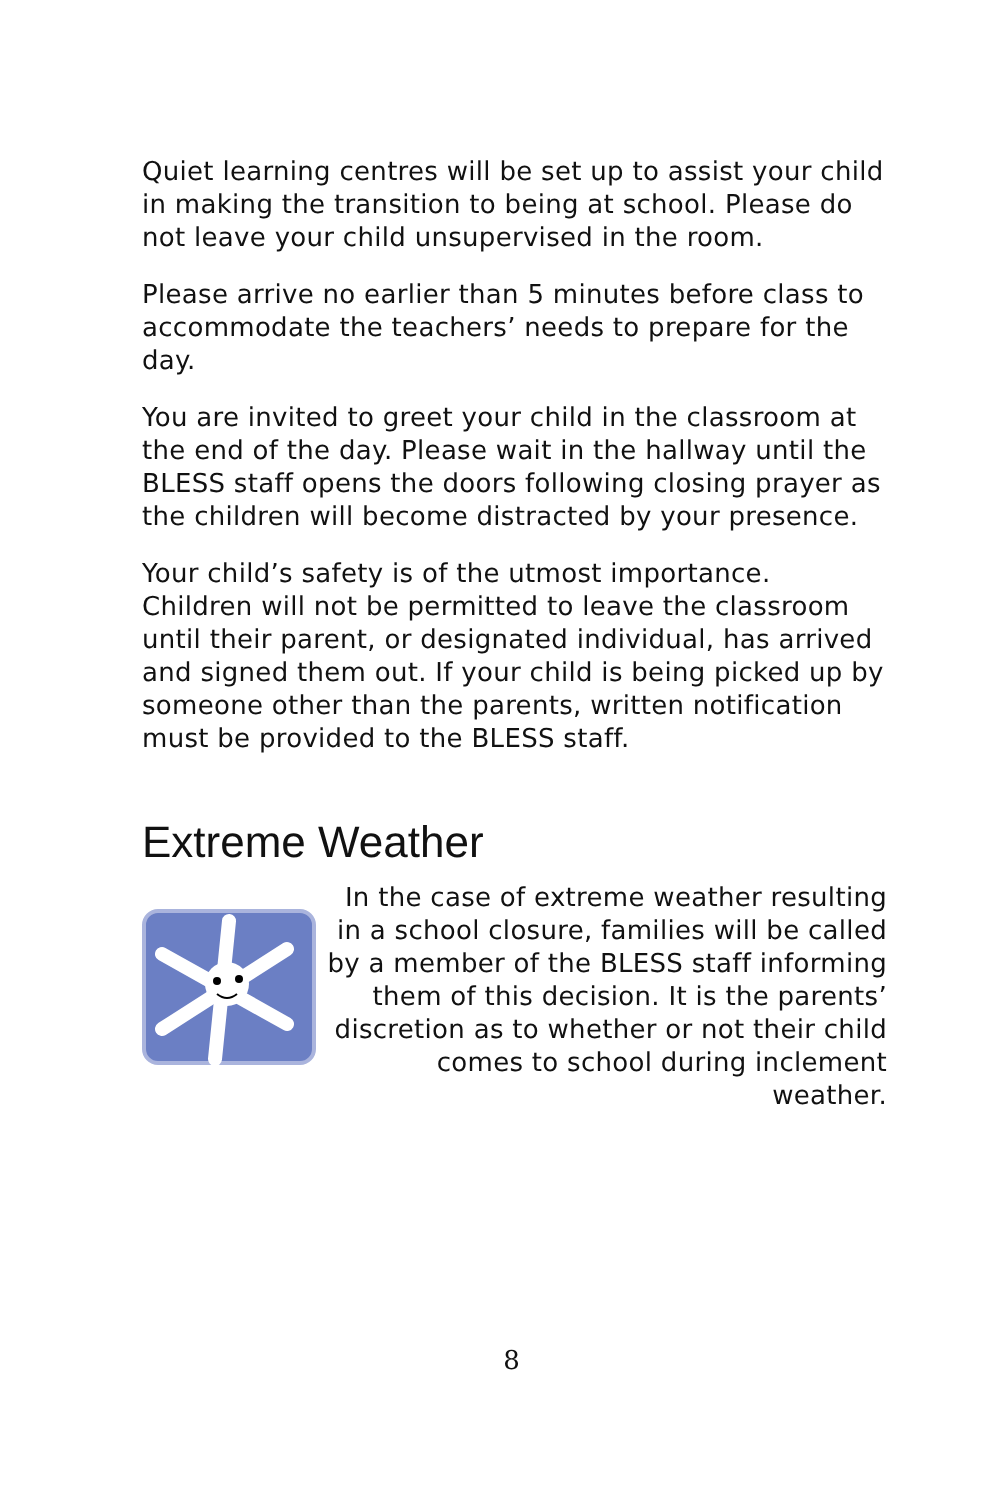Quiet learning centres will be set up to assist your child in making the transition to being at school. Please do not leave your child unsupervised in the room.
Please arrive no earlier than 5 minutes before class to accommodate the teachers’ needs to prepare for the day.
You are invited to greet your child in the classroom at the end of the day. Please wait in the hallway until the BLESS staff opens the doors following closing prayer as the children will become distracted by your presence.
Your child’s safety is of the utmost importance. Children will not be permitted to leave the classroom until their parent, or designated individual, has arrived and signed them out. If your child is being picked up by someone other than the parents, written notification must be provided to the BLESS staff.
Extreme Weather
In the case of extreme weather resulting in a school closure, families will be called by a member of the BLESS staff informing them of this decision. It is the parents’ discretion as to whether or not their child comes to school during inclement weather.
8